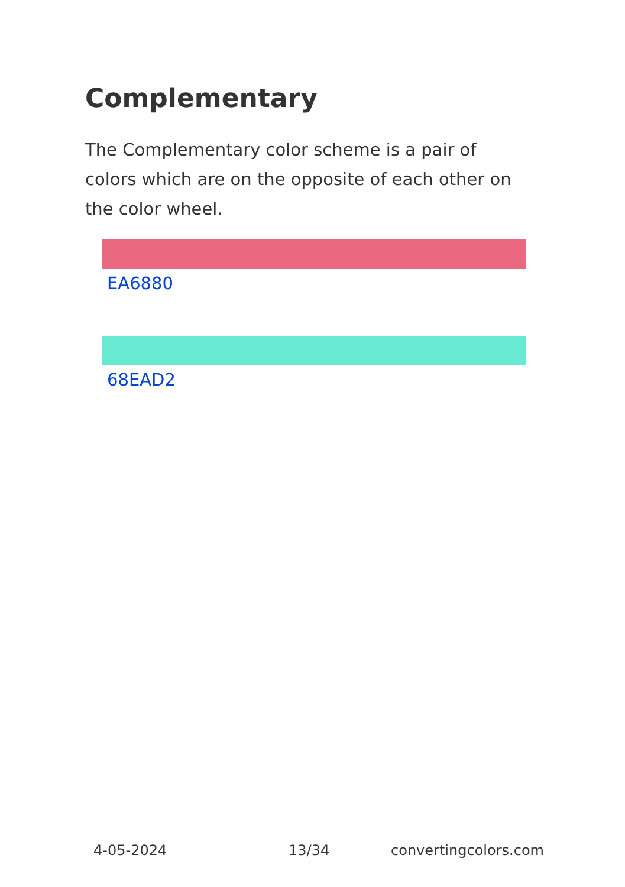Complementary
The Complementary color scheme is a pair of colors which are on the opposite of each other on the color wheel.
EA6880
68EAD2
4-05-2024 13/34 convertingcolors.com